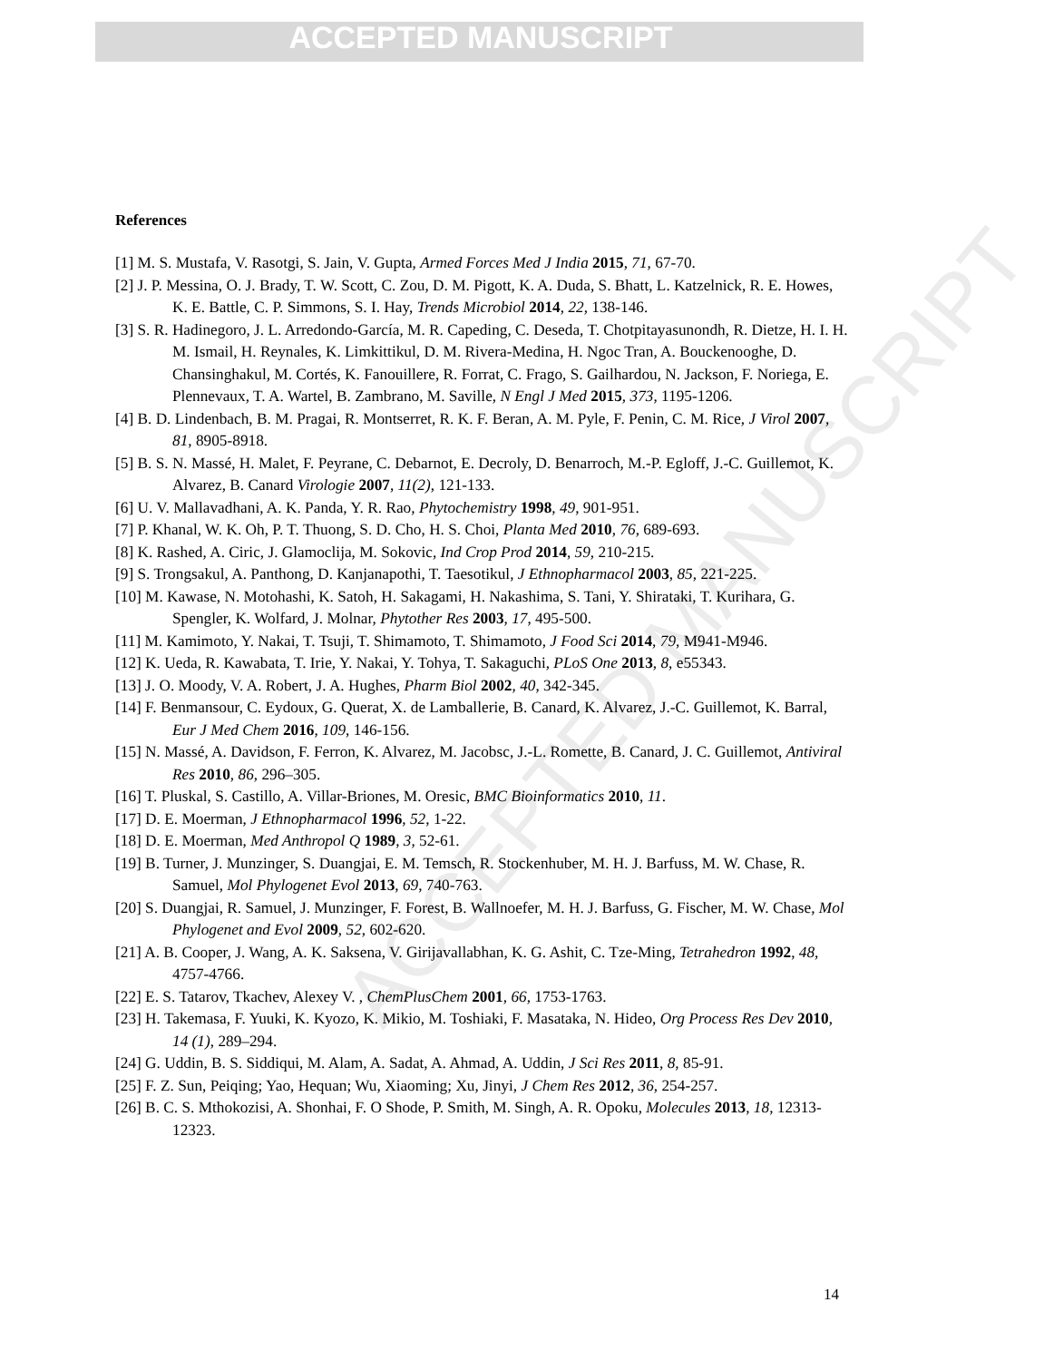ACCEPTED MANUSCRIPT
ACCEPTED MANUSCRIPT
References
[1] M. S. Mustafa, V. Rasotgi, S. Jain, V. Gupta, Armed Forces Med J India 2015, 71, 67-70.
[2] J. P. Messina, O. J. Brady, T. W. Scott, C. Zou, D. M. Pigott, K. A. Duda, S. Bhatt, L. Katzelnick, R. E. Howes, K. E. Battle, C. P. Simmons, S. I. Hay, Trends Microbiol 2014, 22, 138-146.
[3] S. R. Hadinegoro, J. L. Arredondo-García, M. R. Capeding, C. Deseda, T. Chotpitayasunondh, R. Dietze, H. I. H. M. Ismail, H. Reynales, K. Limkittikul, D. M. Rivera-Medina, H. Ngoc Tran, A. Bouckenooghe, D. Chansinghakul, M. Cortés, K. Fanouillere, R. Forrat, C. Frago, S. Gailhardou, N. Jackson, F. Noriega, E. Plennevaux, T. A. Wartel, B. Zambrano, M. Saville, N Engl J Med 2015, 373, 1195-1206.
[4] B. D. Lindenbach, B. M. Pragai, R. Montserret, R. K. F. Beran, A. M. Pyle, F. Penin, C. M. Rice, J Virol 2007, 81, 8905-8918.
[5] B. S. N. Massé, H. Malet, F. Peyrane, C. Debarnot, E. Decroly, D. Benarroch, M.-P. Egloff, J.-C. Guillemot, K. Alvarez, B. Canard Virologie 2007, 11(2), 121-133.
[6] U. V. Mallavadhani, A. K. Panda, Y. R. Rao, Phytochemistry 1998, 49, 901-951.
[7] P. Khanal, W. K. Oh, P. T. Thuong, S. D. Cho, H. S. Choi, Planta Med 2010, 76, 689-693.
[8] K. Rashed, A. Ciric, J. Glamoclija, M. Sokovic, Ind Crop Prod 2014, 59, 210-215.
[9] S. Trongsakul, A. Panthong, D. Kanjanapothi, T. Taesotikul, J Ethnopharmacol 2003, 85, 221-225.
[10] M. Kawase, N. Motohashi, K. Satoh, H. Sakagami, H. Nakashima, S. Tani, Y. Shirataki, T. Kurihara, G. Spengler, K. Wolfard, J. Molnar, Phytother Res 2003, 17, 495-500.
[11] M. Kamimoto, Y. Nakai, T. Tsuji, T. Shimamoto, T. Shimamoto, J Food Sci 2014, 79, M941-M946.
[12] K. Ueda, R. Kawabata, T. Irie, Y. Nakai, Y. Tohya, T. Sakaguchi, PLoS One 2013, 8, e55343.
[13] J. O. Moody, V. A. Robert, J. A. Hughes, Pharm Biol 2002, 40, 342-345.
[14] F. Benmansour, C. Eydoux, G. Querat, X. de Lamballerie, B. Canard, K. Alvarez, J.-C. Guillemot, K. Barral, Eur J Med Chem 2016, 109, 146-156.
[15] N. Massé, A. Davidson, F. Ferron, K. Alvarez, M. Jacobsc, J.-L. Romette, B. Canard, J. C. Guillemot, Antiviral Res 2010, 86, 296–305.
[16] T. Pluskal, S. Castillo, A. Villar-Briones, M. Oresic, BMC Bioinformatics 2010, 11.
[17] D. E. Moerman, J Ethnopharmacol 1996, 52, 1-22.
[18] D. E. Moerman, Med Anthropol Q 1989, 3, 52-61.
[19] B. Turner, J. Munzinger, S. Duangjai, E. M. Temsch, R. Stockenhuber, M. H. J. Barfuss, M. W. Chase, R. Samuel, Mol Phylogenet Evol 2013, 69, 740-763.
[20] S. Duangjai, R. Samuel, J. Munzinger, F. Forest, B. Wallnoefer, M. H. J. Barfuss, G. Fischer, M. W. Chase, Mol Phylogenet and Evol 2009, 52, 602-620.
[21] A. B. Cooper, J. Wang, A. K. Saksena, V. Girijavallabhan, K. G. Ashit, C. Tze-Ming, Tetrahedron 1992, 48, 4757-4766.
[22] E. S. Tatarov, Tkachev, Alexey V. , ChemPlusChem 2001, 66, 1753-1763.
[23] H. Takemasa, F. Yuuki, K. Kyozo, K. Mikio, M. Toshiaki, F. Masataka, N. Hideo, Org Process Res Dev 2010, 14 (1), 289–294.
[24] G. Uddin, B. S. Siddiqui, M. Alam, A. Sadat, A. Ahmad, A. Uddin, J Sci Res 2011, 8, 85-91.
[25] F. Z. Sun, Peiqing; Yao, Hequan; Wu, Xiaoming; Xu, Jinyi, J Chem Res 2012, 36, 254-257.
[26] B. C. S. Mthokozisi, A. Shonhai, F. O Shode, P. Smith, M. Singh, A. R. Opoku, Molecules 2013, 18, 12313-12323.
14